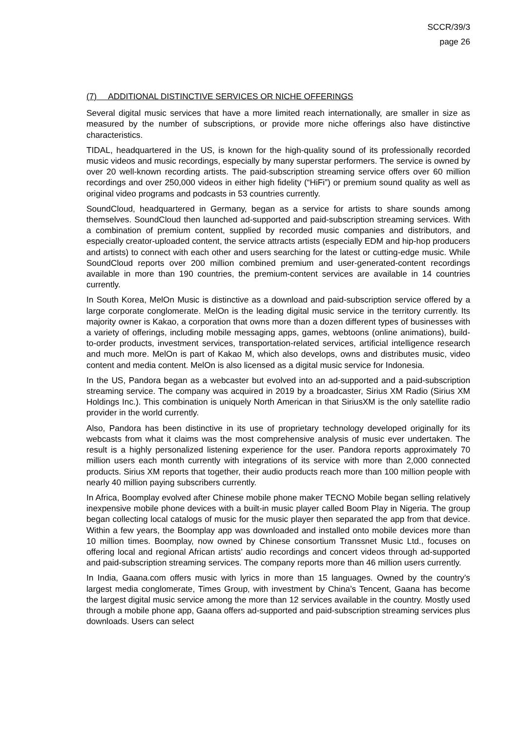SCCR/39/3
page 26
(7) ADDITIONAL DISTINCTIVE SERVICES OR NICHE OFFERINGS
Several digital music services that have a more limited reach internationally, are smaller in size as measured by the number of subscriptions, or provide more niche offerings also have distinctive characteristics.
TIDAL, headquartered in the US, is known for the high-quality sound of its professionally recorded music videos and music recordings, especially by many superstar performers. The service is owned by over 20 well-known recording artists. The paid-subscription streaming service offers over 60 million recordings and over 250,000 videos in either high fidelity (“HiFi”) or premium sound quality as well as original video programs and podcasts in 53 countries currently.
SoundCloud, headquartered in Germany, began as a service for artists to share sounds among themselves. SoundCloud then launched ad-supported and paid-subscription streaming services. With a combination of premium content, supplied by recorded music companies and distributors, and especially creator-uploaded content, the service attracts artists (especially EDM and hip-hop producers and artists) to connect with each other and users searching for the latest or cutting-edge music. While SoundCloud reports over 200 million combined premium and user-generated-content recordings available in more than 190 countries, the premium-content services are available in 14 countries currently.
In South Korea, MelOn Music is distinctive as a download and paid-subscription service offered by a large corporate conglomerate. MelOn is the leading digital music service in the territory currently. Its majority owner is Kakao, a corporation that owns more than a dozen different types of businesses with a variety of offerings, including mobile messaging apps, games, webtoons (online animations), build-to-order products, investment services, transportation-related services, artificial intelligence research and much more. MelOn is part of Kakao M, which also develops, owns and distributes music, video content and media content. MelOn is also licensed as a digital music service for Indonesia.
In the US, Pandora began as a webcaster but evolved into an ad-supported and a paid-subscription streaming service. The company was acquired in 2019 by a broadcaster, Sirius XM Radio (Sirius XM Holdings Inc.). This combination is uniquely North American in that SiriusXM is the only satellite radio provider in the world currently.
Also, Pandora has been distinctive in its use of proprietary technology developed originally for its webcasts from what it claims was the most comprehensive analysis of music ever undertaken. The result is a highly personalized listening experience for the user. Pandora reports approximately 70 million users each month currently with integrations of its service with more than 2,000 connected products. Sirius XM reports that together, their audio products reach more than 100 million people with nearly 40 million paying subscribers currently.
In Africa, Boomplay evolved after Chinese mobile phone maker TECNO Mobile began selling relatively inexpensive mobile phone devices with a built-in music player called Boom Play in Nigeria. The group began collecting local catalogs of music for the music player then separated the app from that device. Within a few years, the Boomplay app was downloaded and installed onto mobile devices more than 10 million times. Boomplay, now owned by Chinese consortium Transsnet Music Ltd., focuses on offering local and regional African artists’ audio recordings and concert videos through ad-supported and paid-subscription streaming services. The company reports more than 46 million users currently.
In India, Gaana.com offers music with lyrics in more than 15 languages. Owned by the country’s largest media conglomerate, Times Group, with investment by China’s Tencent, Gaana has become the largest digital music service among the more than 12 services available in the country. Mostly used through a mobile phone app, Gaana offers ad-supported and paid-subscription streaming services plus downloads. Users can select